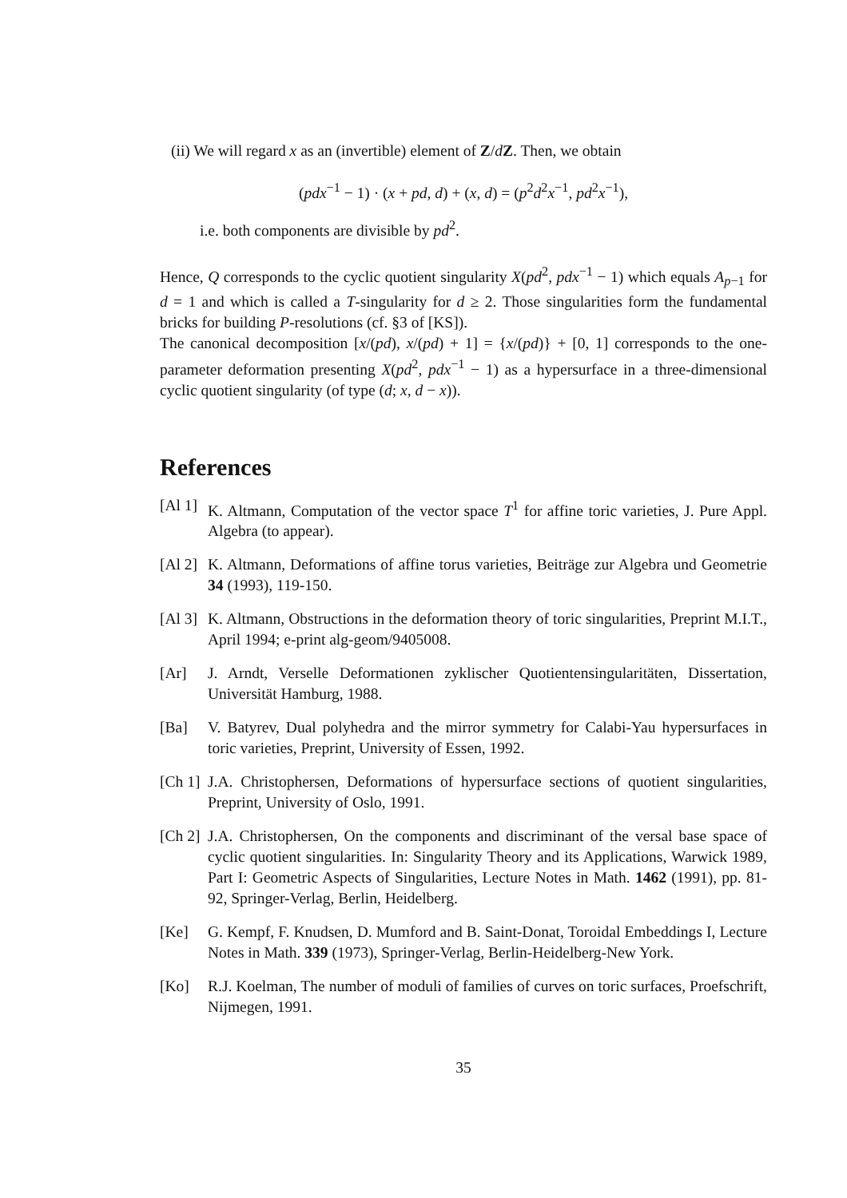(ii) We will regard x as an (invertible) element of Z/dZ. Then, we obtain
(pdx<sup>−1</sup> − 1) · (x + pd, d) + (x, d) = (p<sup>2</sup>d<sup>2</sup>x<sup>−1</sup>, pd<sup>2</sup>x<sup>−1</sup>),
i.e. both components are divisible by pd<sup>2</sup>.
Hence, Q corresponds to the cyclic quotient singularity X(pd<sup>2</sup>, pdx<sup>−1</sup> − 1) which equals A<sub>p−1</sub> for d = 1 and which is called a T-singularity for d ≥ 2. Those singularities form the fundamental bricks for building P-resolutions (cf. §3 of [KS]).
The canonical decomposition [x/(pd), x/(pd) + 1] = {x/(pd)} + [0, 1] corresponds to the one-parameter deformation presenting X(pd<sup>2</sup>, pdx<sup>−1</sup> − 1) as a hypersurface in a three-dimensional cyclic quotient singularity (of type (d; x, d − x)).
References
[Al 1] K. Altmann, Computation of the vector space T<sup>1</sup> for affine toric varieties, J. Pure Appl. Algebra (to appear).
[Al 2] K. Altmann, Deformations of affine torus varieties, Beiträge zur Algebra und Geometrie 34 (1993), 119-150.
[Al 3] K. Altmann, Obstructions in the deformation theory of toric singularities, Preprint M.I.T., April 1994; e-print alg-geom/9405008.
[Ar] J. Arndt, Verselle Deformationen zyklischer Quotientensingularitäten, Dissertation, Universität Hamburg, 1988.
[Ba] V. Batyrev, Dual polyhedra and the mirror symmetry for Calabi-Yau hypersurfaces in toric varieties, Preprint, University of Essen, 1992.
[Ch 1] J.A. Christophersen, Deformations of hypersurface sections of quotient singularities, Preprint, University of Oslo, 1991.
[Ch 2] J.A. Christophersen, On the components and discriminant of the versal base space of cyclic quotient singularities. In: Singularity Theory and its Applications, Warwick 1989, Part I: Geometric Aspects of Singularities, Lecture Notes in Math. 1462 (1991), pp. 81-92, Springer-Verlag, Berlin, Heidelberg.
[Ke] G. Kempf, F. Knudsen, D. Mumford and B. Saint-Donat, Toroidal Embeddings I, Lecture Notes in Math. 339 (1973), Springer-Verlag, Berlin-Heidelberg-New York.
[Ko] R.J. Koelman, The number of moduli of families of curves on toric surfaces, Proefschrift, Nijmegen, 1991.
35